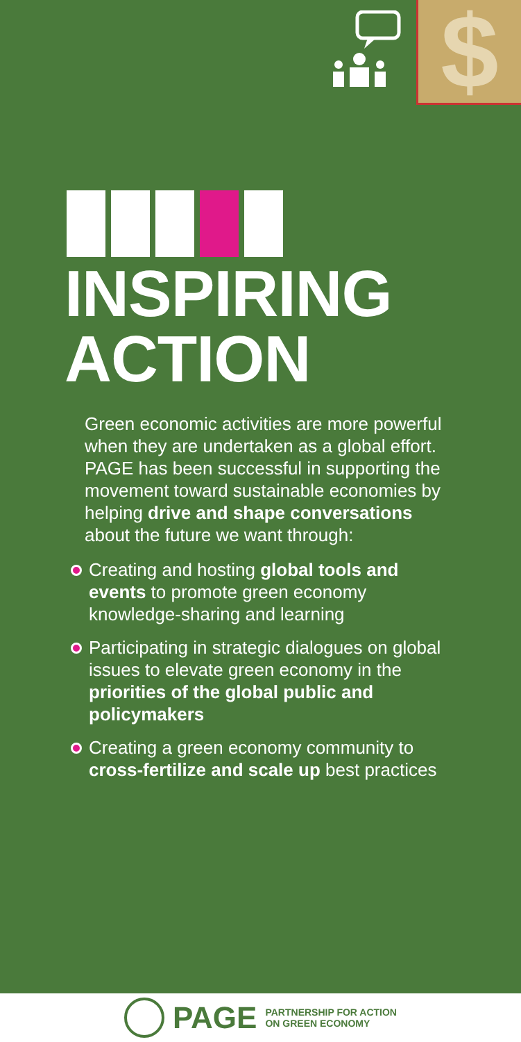$
INSPIRING
ACTION
Green economic activities are more powerful when they are undertaken as a global effort. PAGE has been successful in supporting the movement toward sustainable economies by helping drive and shape conversations about the future we want through:
Creating and hosting global tools and events to promote green economy knowledge-sharing and learning
Participating in strategic dialogues on global issues to elevate green economy in the priorities of the global public and policymakers
Creating a green economy community to cross-fertilize and scale up best practices
PAGE PARTNERSHIP FOR ACTION
ON GREEN ECONOMY